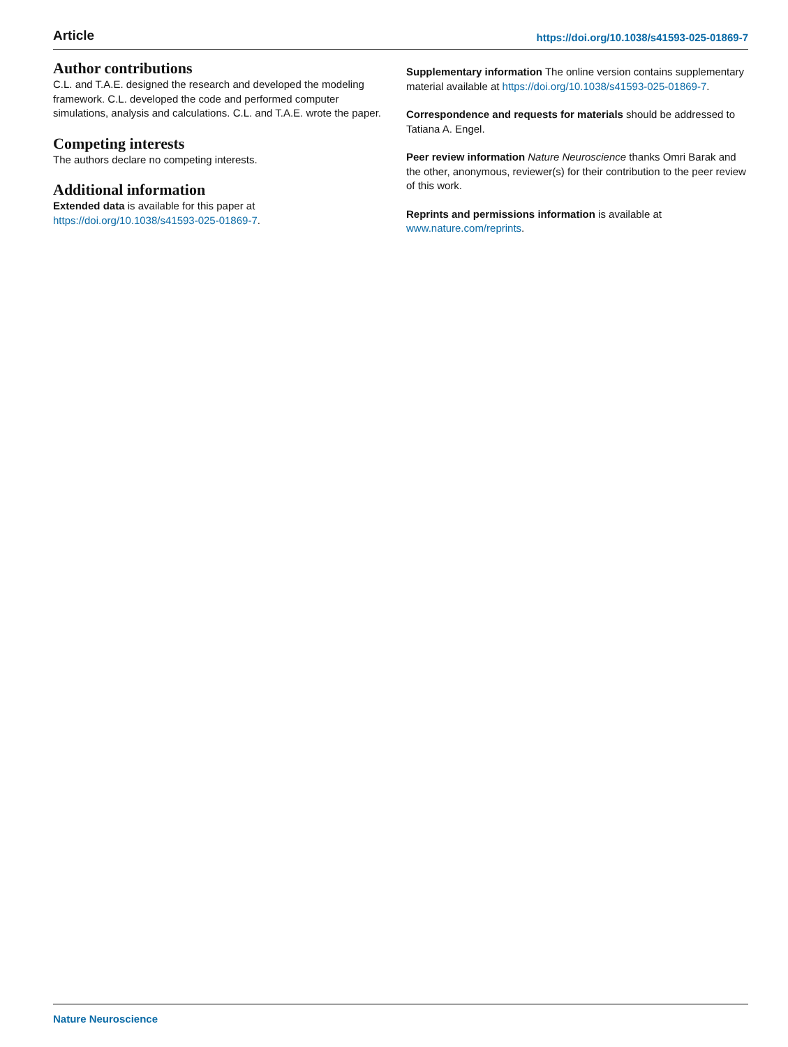Article https://doi.org/10.1038/s41593-025-01869-7
Author contributions
C.L. and T.A.E. designed the research and developed the modeling framework. C.L. developed the code and performed computer simulations, analysis and calculations. C.L. and T.A.E. wrote the paper.
Competing interests
The authors declare no competing interests.
Additional information
Extended data is available for this paper at https://doi.org/10.1038/s41593-025-01869-7.
Supplementary information The online version contains supplementary material available at https://doi.org/10.1038/s41593-025-01869-7.
Correspondence and requests for materials should be addressed to Tatiana A. Engel.
Peer review information Nature Neuroscience thanks Omri Barak and the other, anonymous, reviewer(s) for their contribution to the peer review of this work.
Reprints and permissions information is available at www.nature.com/reprints.
Nature Neuroscience